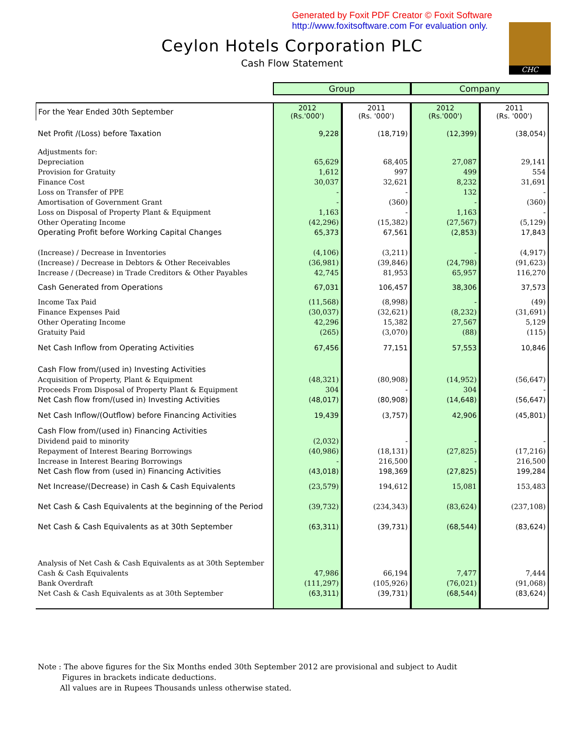Generated by Foxit PDF Creator © Foxit Software
http://www.foxitsoftware.com For evaluation only.
CHC
Ceylon Hotels Corporation PLC
Cash Flow Statement
| | Group | | Company | |
| For the Year Ended 30th September | 2012 (Rs.'000') | 2011 (Rs. '000') | 2012 (Rs.'000') | 2011 (Rs. '000') |
| Net Profit /(Loss) before Taxation | 9,228 | (18,719) | (12,399) | (38,054) |
| Adjustments for: | | | | |
| Depreciation | 65,629 | 68,405 | 27,087 | 29,141 |
| Provision for Gratuity | 1,612 | 997 | 499 | 554 |
| Finance Cost | 30,037 | 32,621 | 8,232 | 31,691 |
| Loss on Transfer of PPE | - | - | 132 | - |
| Amortisation of Government Grant | - | (360) | - | (360) |
| Loss on Disposal of Property Plant & Equipment | 1,163 | - | 1,163 | - |
| Other Operating Income | (42,296) | (15,382) | (27,567) | (5,129) |
| Operating Profit before Working Capital Changes | 65,373 | 67,561 | (2,853) | 17,843 |
| (Increase) / Decrease in Inventories | (4,106) | (3,211) | - | (4,917) |
| (Increase) / Decrease in Debtors & Other Receivables | (36,981) | (39,846) | (24,798) | (91,623) |
| Increase / (Decrease) in Trade Creditors & Other Payables | 42,745 | 81,953 | 65,957 | 116,270 |
| Cash Generated from Operations | 67,031 | 106,457 | 38,306 | 37,573 |
| Income Tax Paid | (11,568) | (8,998) | - | (49) |
| Finance Expenses Paid | (30,037) | (32,621) | (8,232) | (31,691) |
| Other Operating Income | 42,296 | 15,382 | 27,567 | 5,129 |
| Gratuity Paid | (265) | (3,070) | (88) | (115) |
| Net Cash Inflow from Operating Activities | 67,456 | 77,151 | 57,553 | 10,846 |
| Cash Flow from/(used in) Investing Activities | | | | |
| Acquisition of Property, Plant & Equipment | (48,321) | (80,908) | (14,952) | (56,647) |
| Proceeds From Disposal of Property Plant & Equipment | 304 | - | 304 | - |
| Net Cash flow from/(used in) Investing Activities | (48,017) | (80,908) | (14,648) | (56,647) |
| Net Cash Inflow/(Outflow) before Financing Activities | 19,439 | (3,757) | 42,906 | (45,801) |
| Cash Flow from/(used in) Financing Activities | | | | |
| Dividend paid to minority | (2,032) | - | - | - |
| Repayment of Interest Bearing Borrowings | (40,986) | (18,131) | (27,825) | (17,216) |
| Increase in Interest Bearing Borrowings | - | 216,500 | - | 216,500 |
| Net Cash flow from (used in) Financing Activities | (43,018) | 198,369 | (27,825) | 199,284 |
| Net Increase/(Decrease) in Cash & Cash Equivalents | (23,579) | 194,612 | 15,081 | 153,483 |
| Net Cash & Cash Equivalents at the beginning of the Period | (39,732) | (234,343) | (83,624) | (237,108) |
| Net Cash & Cash Equivalents as at 30th September | (63,311) | (39,731) | (68,544) | (83,624) |
| Analysis of Net Cash & Cash Equivalents as at 30th September | | | | |
| Cash & Cash Equivalents | 47,986 | 66,194 | 7,477 | 7,444 |
| Bank Overdraft | (111,297) | (105,926) | (76,021) | (91,068) |
| Net Cash & Cash Equivalents as at 30th September | (63,311) | (39,731) | (68,544) | (83,624) |
Note : The above figures for the Six Months ended 30th September 2012 are provisional and subject to Audit
Figures in brackets indicate deductions.
All values are in Rupees Thousands unless otherwise stated.